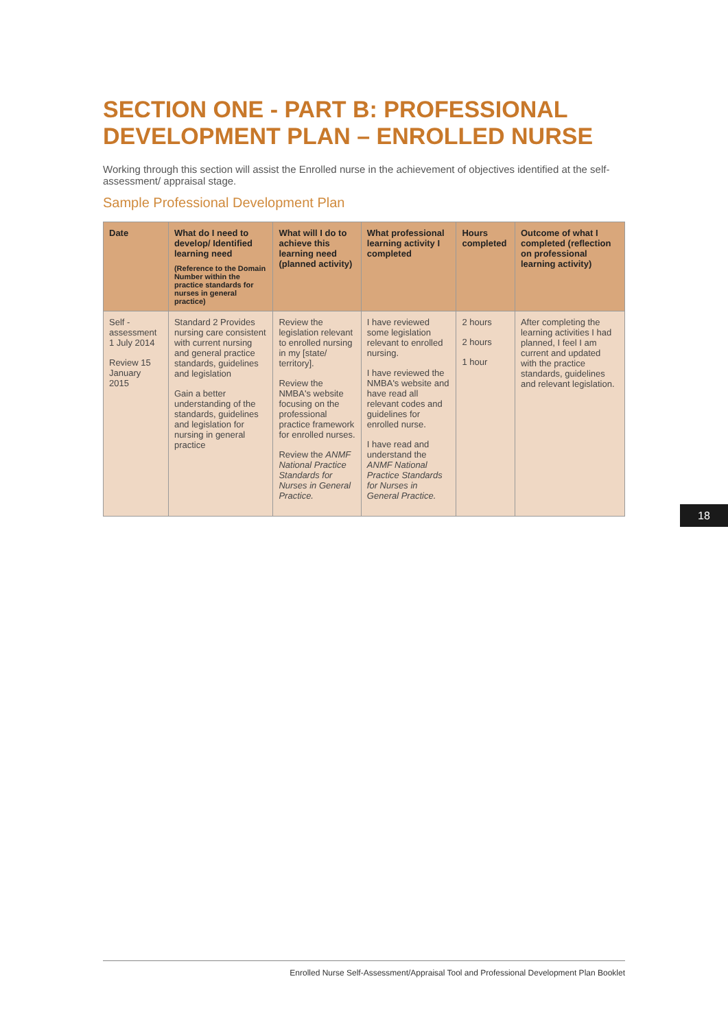SECTION ONE - PART B: PROFESSIONAL DEVELOPMENT PLAN – ENROLLED NURSE
Working through this section will assist the Enrolled nurse in the achievement of objectives identified at the self-assessment/ appraisal stage.
Sample Professional Development Plan
| Date | What do I need to develop/ Identified learning need (Reference to the Domain Number within the practice standards for nurses in general practice) | What will I do to achieve this learning need (planned activity) | What professional learning activity I completed | Hours completed | Outcome of what I completed (reflection on professional learning activity) |
| --- | --- | --- | --- | --- | --- |
| Self -assessment 1 July 2014 Review 15 January 2015 | Standard 2 Provides nursing care consistent with current nursing and general practice standards, guidelines and legislation Gain a better understanding of the standards, guidelines and legislation for nursing in general practice | Review the legislation relevant to enrolled nursing in my [state/ territory]. Review the NMBA's website focusing on the professional practice framework for enrolled nurses. Review the ANMF National Practice Standards for Nurses in General Practice. | I have reviewed some legislation relevant to enrolled nursing. I have reviewed the NMBA's website and have read all relevant codes and guidelines for enrolled nurse. I have read and understand the ANMF National Practice Standards for Nurses in General Practice. | 2 hours 2 hours 1 hour | After completing the learning activities I had planned, I feel I am current and updated with the practice standards, guidelines and relevant legislation. |
18
Enrolled Nurse Self-Assessment/Appraisal Tool and Professional Development Plan Booklet